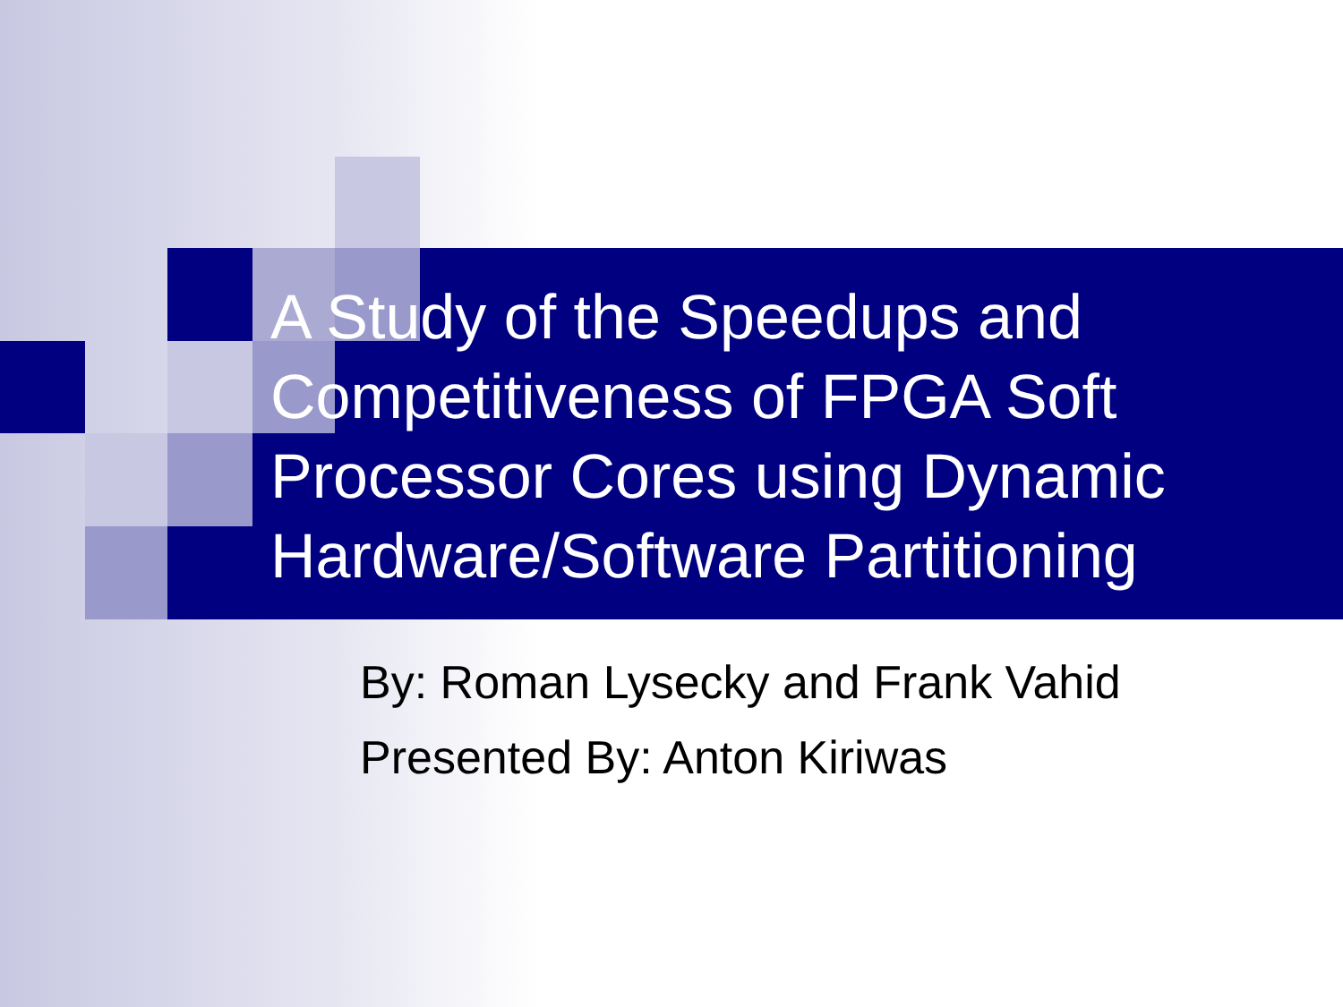A Study of the Speedups and Competitiveness of FPGA Soft Processor Cores using Dynamic Hardware/Software Partitioning
By: Roman Lysecky and Frank Vahid
Presented By: Anton Kiriwas